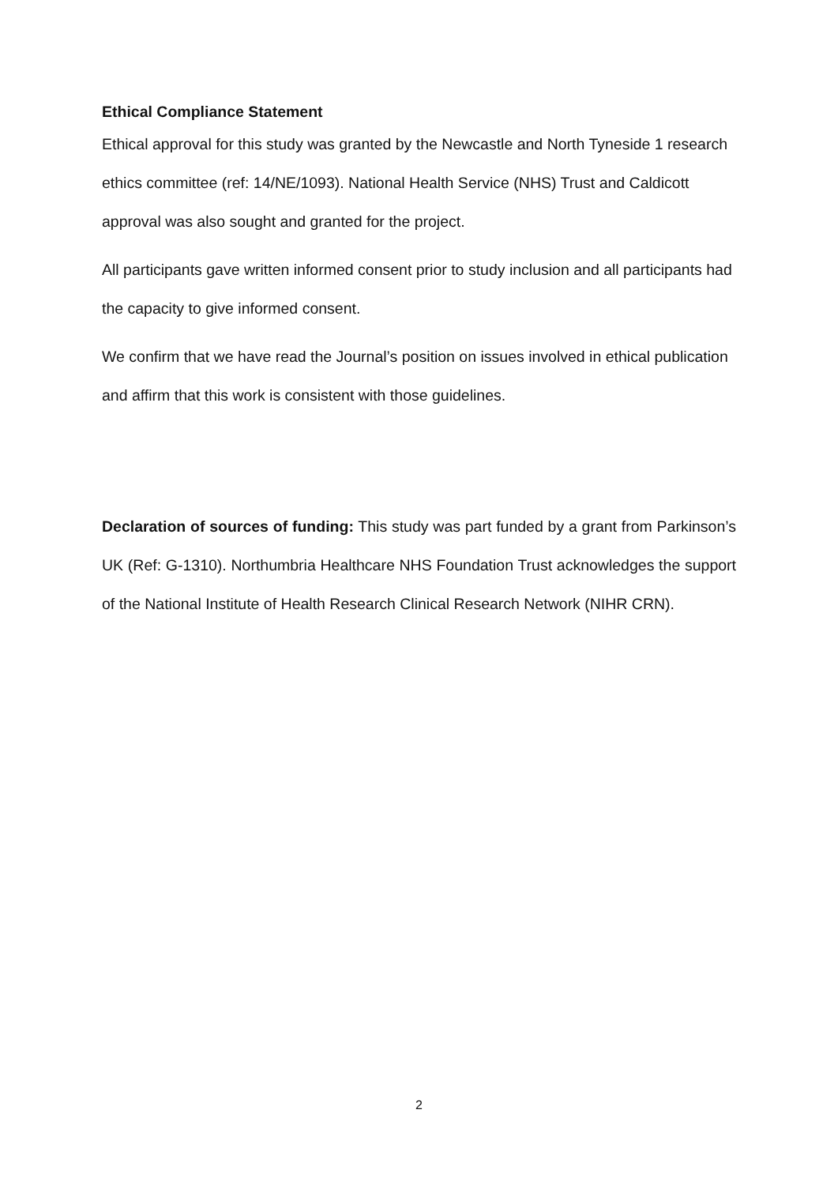Ethical Compliance Statement
Ethical approval for this study was granted by the Newcastle and North Tyneside 1 research ethics committee (ref: 14/NE/1093). National Health Service (NHS) Trust and Caldicott approval was also sought and granted for the project.
All participants gave written informed consent prior to study inclusion and all participants had the capacity to give informed consent.
We confirm that we have read the Journal’s position on issues involved in ethical publication and affirm that this work is consistent with those guidelines.
Declaration of sources of funding: This study was part funded by a grant from Parkinson’s UK (Ref: G-1310). Northumbria Healthcare NHS Foundation Trust acknowledges the support of the National Institute of Health Research Clinical Research Network (NIHR CRN).
2